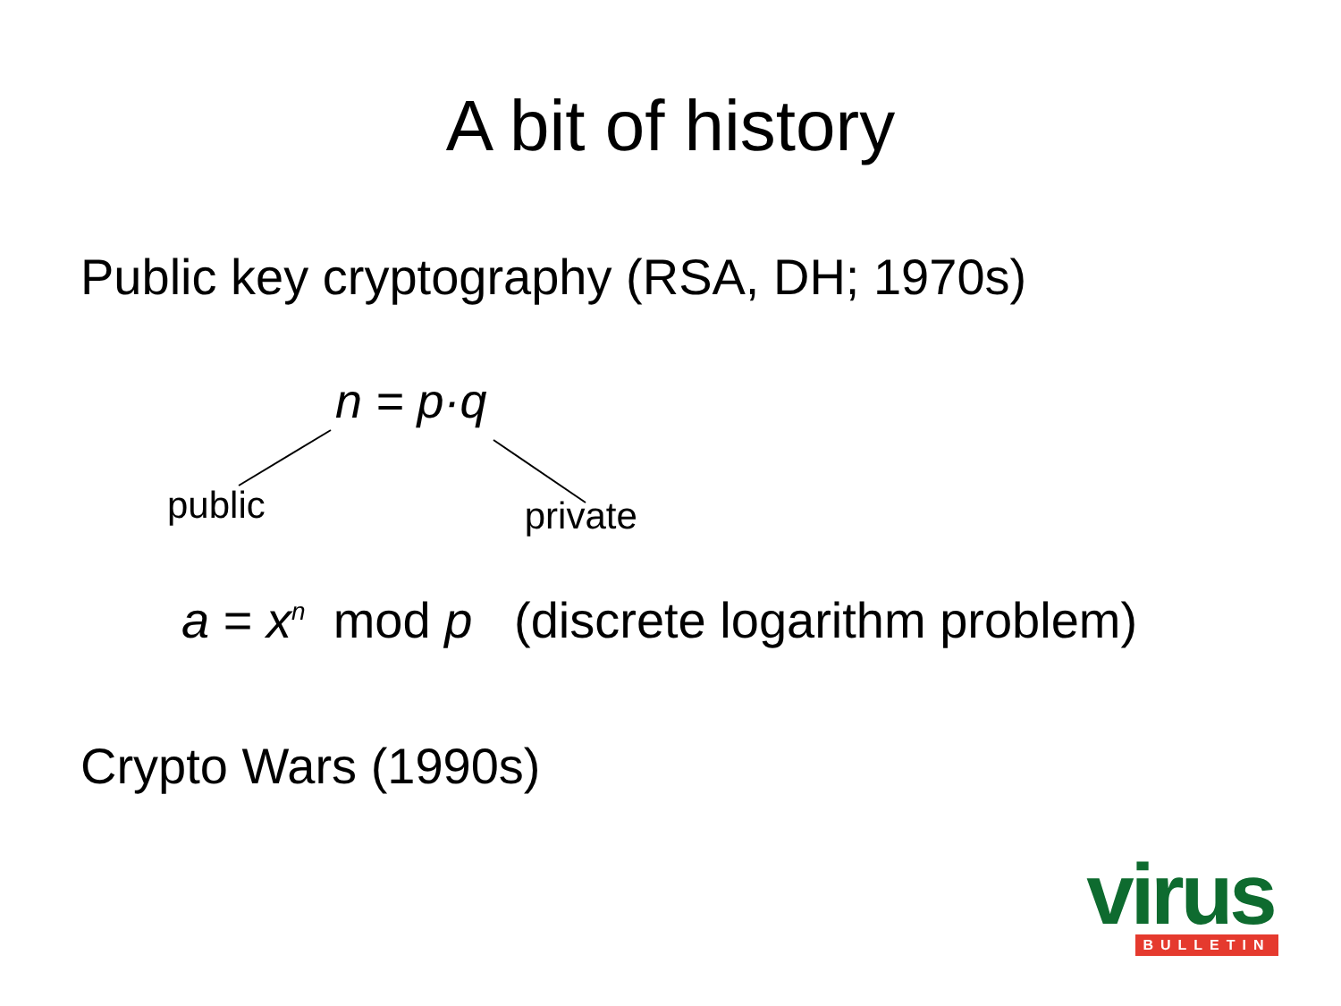A bit of history
Public key cryptography (RSA, DH; 1970s)
n = p·q
public private
a = x<sup>n</sup> mod p (discrete logarithm problem)
Crypto Wars (1990s)
virus
BULLETIN